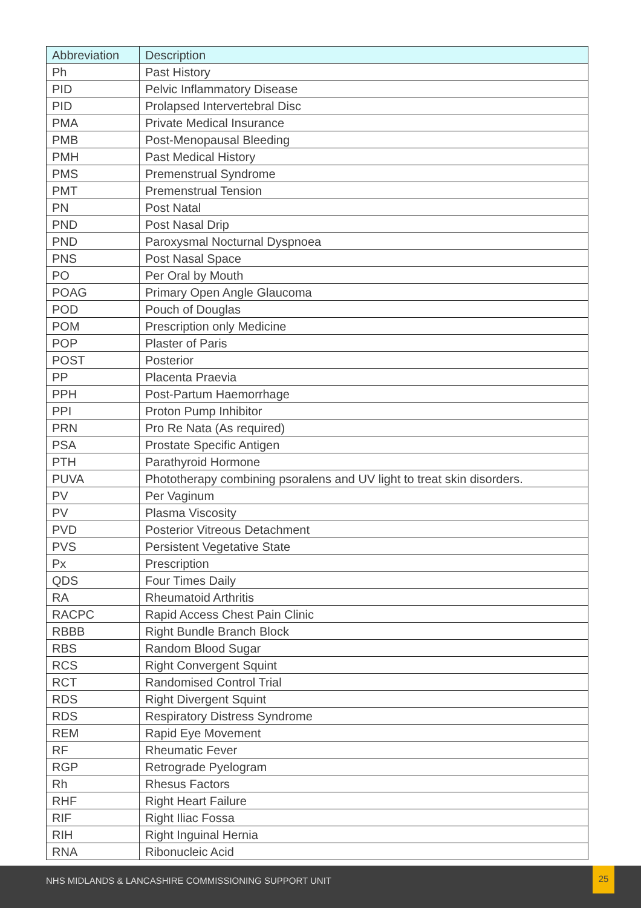| Abbreviation | Description |
| --- | --- |
| Ph | Past History |
| PID | Pelvic Inflammatory Disease |
| PID | Prolapsed Intervertebral Disc |
| PMA | Private Medical Insurance |
| PMB | Post-Menopausal Bleeding |
| PMH | Past Medical History |
| PMS | Premenstrual Syndrome |
| PMT | Premenstrual Tension |
| PN | Post Natal |
| PND | Post Nasal Drip |
| PND | Paroxysmal Nocturnal Dyspnoea |
| PNS | Post Nasal Space |
| PO | Per Oral by Mouth |
| POAG | Primary Open Angle Glaucoma |
| POD | Pouch of Douglas |
| POM | Prescription only Medicine |
| POP | Plaster of Paris |
| POST | Posterior |
| PP | Placenta Praevia |
| PPH | Post-Partum Haemorrhage |
| PPI | Proton Pump Inhibitor |
| PRN | Pro Re Nata (As required) |
| PSA | Prostate Specific Antigen |
| PTH | Parathyroid Hormone |
| PUVA | Phototherapy combining psoralens and UV light to treat skin disorders. |
| PV | Per Vaginum |
| PV | Plasma Viscosity |
| PVD | Posterior Vitreous Detachment |
| PVS | Persistent Vegetative State |
| Px | Prescription |
| QDS | Four Times Daily |
| RA | Rheumatoid Arthritis |
| RACPC | Rapid Access Chest Pain Clinic |
| RBBB | Right Bundle Branch Block |
| RBS | Random Blood Sugar |
| RCS | Right Convergent Squint |
| RCT | Randomised Control Trial |
| RDS | Right Divergent Squint |
| RDS | Respiratory Distress Syndrome |
| REM | Rapid Eye Movement |
| RF | Rheumatic Fever |
| RGP | Retrograde Pyelogram |
| Rh | Rhesus Factors |
| RHF | Right Heart Failure |
| RIF | Right Iliac Fossa |
| RIH | Right Inguinal Hernia |
| RNA | Ribonucleic Acid |
NHS MIDLANDS & LANCASHIRE COMMISSIONING SUPPORT UNIT
25